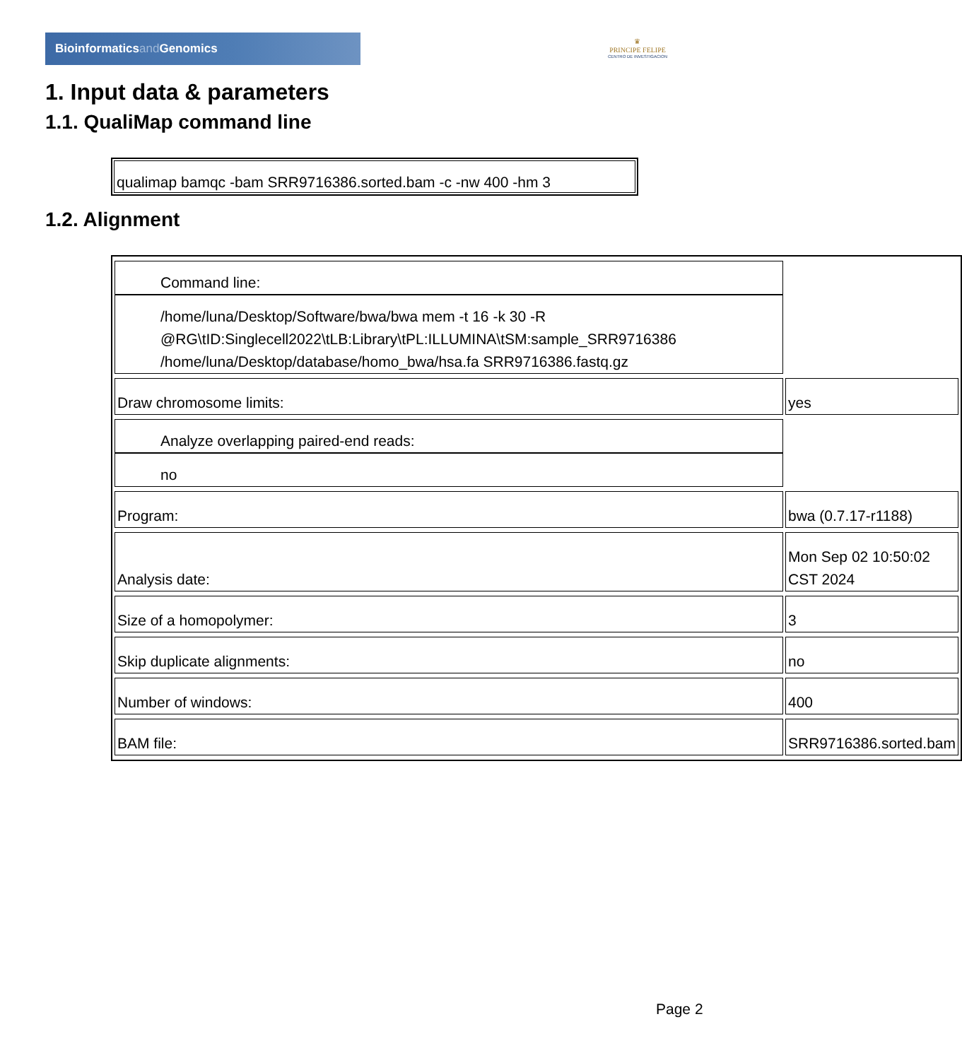Bioinformaticsand Genomics
♛
PRINCIPE FELIPE
CENTRO DE INVESTIGACION
1. Input data & parameters
1.1. QualiMap command line
qualimap bamqc -bam SRR9716386.sorted.bam -c -nw 400 -hm 3
1.2. Alignment
| Command line: | /home/luna/Desktop/Software/bwa/bwa mem -t 16 -k 30 -R @RG\tID:Singlecell2022\tLB:Library\tPL:ILLUMINA\tSM:sample_SRR9716386 /home/luna/Desktop/database/homo_bwa/hsa.fa SRR9716386.fastq.gz |
| Draw chromosome limits: | yes |
| Analyze overlapping paired-end reads: | no |
| Program: | bwa (0.7.17-r1188) |
| Analysis date: | Mon Sep 02 10:50:02 CST 2024 |
| Size of a homopolymer: | 3 |
| Skip duplicate alignments: | no |
| Number of windows: | 400 |
| BAM file: | SRR9716386.sorted.bam |
Page 2